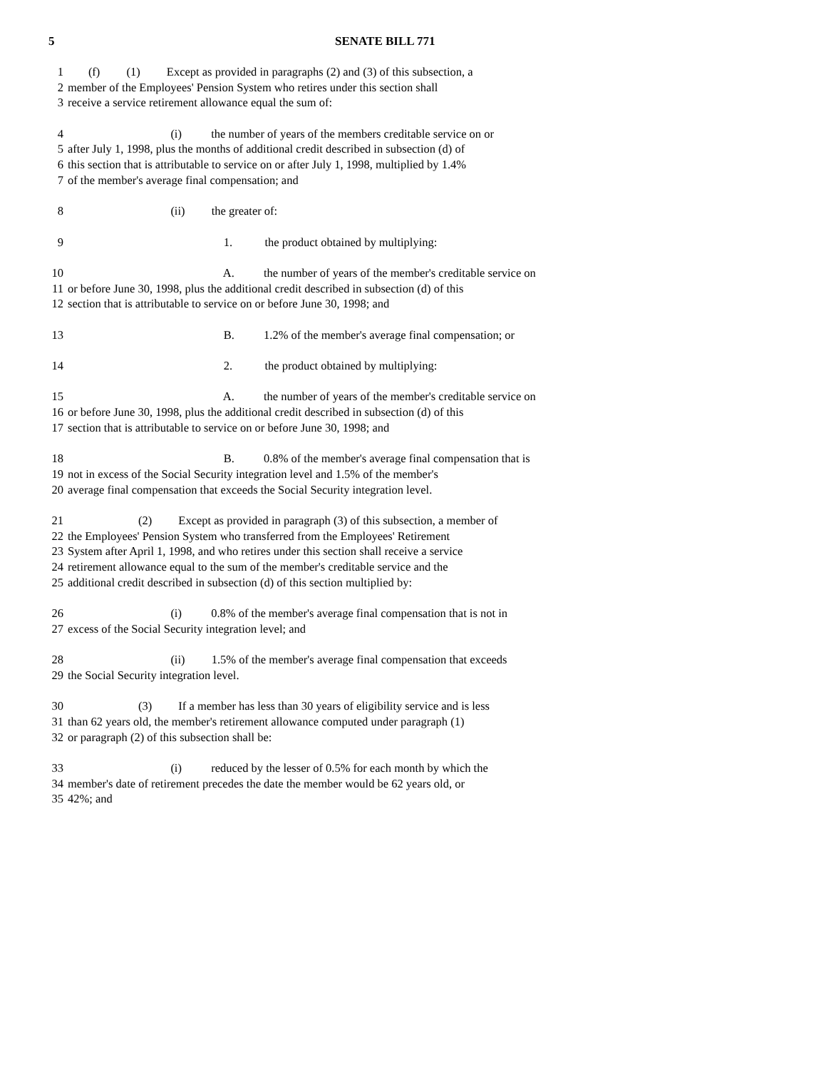5 SENATE BILL 771
1 (f) (1) Except as provided in paragraphs (2) and (3) of this subsection, a
2 member of the Employees' Pension System who retires under this section shall
3 receive a service retirement allowance equal the sum of:
4 (i) the number of years of the members creditable service on or
5 after July 1, 1998, plus the months of additional credit described in subsection (d) of
6 this section that is attributable to service on or after July 1, 1998, multiplied by 1.4%
7 of the member's average final compensation; and
8 (ii) the greater of:
9 1. the product obtained by multiplying:
10 A. the number of years of the member's creditable service on
11 or before June 30, 1998, plus the additional credit described in subsection (d) of this
12 section that is attributable to service on or before June 30, 1998; and
13 B. 1.2% of the member's average final compensation; or
14 2. the product obtained by multiplying:
15 A. the number of years of the member's creditable service on
16 or before June 30, 1998, plus the additional credit described in subsection (d) of this
17 section that is attributable to service on or before June 30, 1998; and
18 B. 0.8% of the member's average final compensation that is
19 not in excess of the Social Security integration level and 1.5% of the member's
20 average final compensation that exceeds the Social Security integration level.
21 (2) Except as provided in paragraph (3) of this subsection, a member of
22 the Employees' Pension System who transferred from the Employees' Retirement
23 System after April 1, 1998, and who retires under this section shall receive a service
24 retirement allowance equal to the sum of the member's creditable service and the
25 additional credit described in subsection (d) of this section multiplied by:
26 (i) 0.8% of the member's average final compensation that is not in
27 excess of the Social Security integration level; and
28 (ii) 1.5% of the member's average final compensation that exceeds
29 the Social Security integration level.
30 (3) If a member has less than 30 years of eligibility service and is less
31 than 62 years old, the member's retirement allowance computed under paragraph (1)
32 or paragraph (2) of this subsection shall be:
33 (i) reduced by the lesser of 0.5% for each month by which the
34 member's date of retirement precedes the date the member would be 62 years old, or
35 42%; and